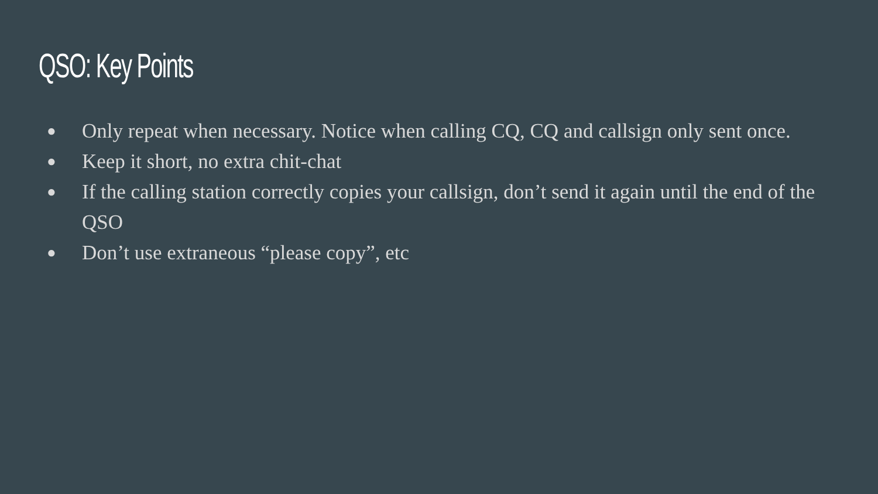QSO: Key Points
● Only repeat when necessary. Notice when calling CQ, CQ and callsign only sent once.
● Keep it short, no extra chit-chat
● If the calling station correctly copies your callsign, don’t send it again until the end of the QSO
● Don’t use extraneous “please copy”, etc